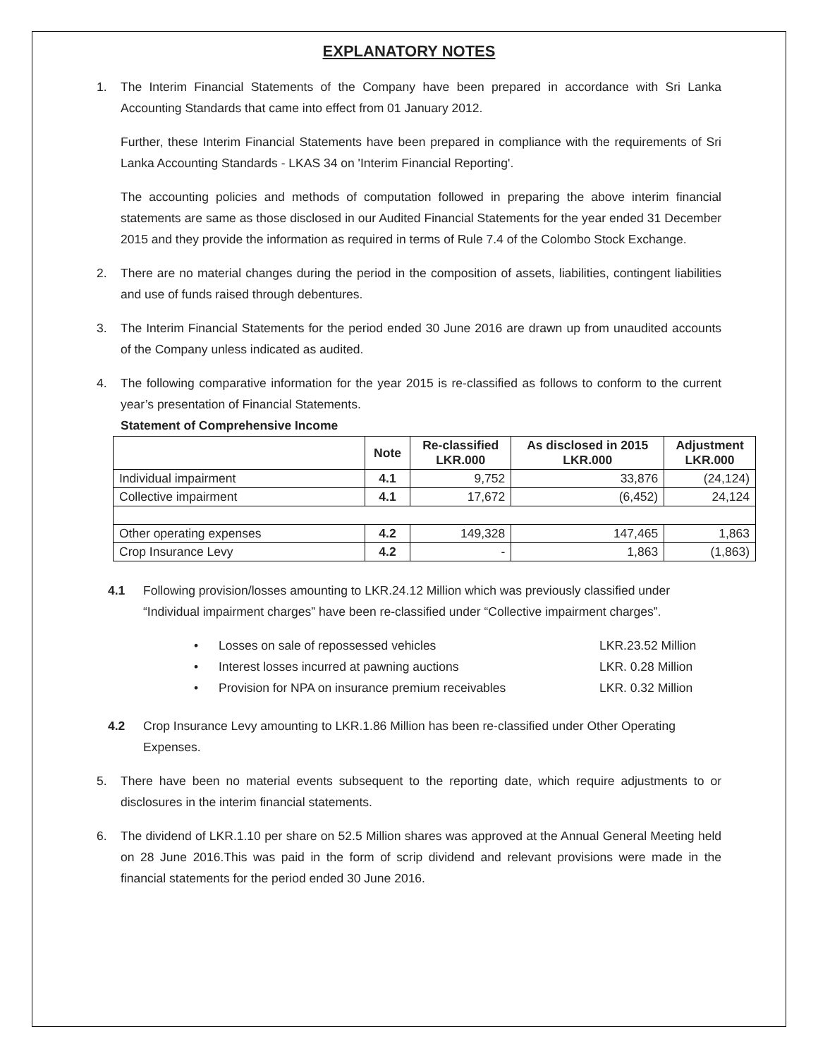EXPLANATORY NOTES
1. The Interim Financial Statements of the Company have been prepared in accordance with Sri Lanka Accounting Standards that came into effect from 01 January 2012.
Further, these Interim Financial Statements have been prepared in compliance with the requirements of Sri Lanka Accounting Standards - LKAS 34 on 'Interim Financial Reporting'.
The accounting policies and methods of computation followed in preparing the above interim financial statements are same as those disclosed in our Audited Financial Statements for the year ended 31 December 2015 and they provide the information as required in terms of Rule 7.4 of the Colombo Stock Exchange.
2. There are no material changes during the period in the composition of assets, liabilities, contingent liabilities and use of funds raised through debentures.
3. The Interim Financial Statements for the period ended 30 June 2016 are drawn up from unaudited accounts of the Company unless indicated as audited.
4. The following comparative information for the year 2015 is re-classified as follows to conform to the current year’s presentation of Financial Statements.
Statement of Comprehensive Income
| | Note | Re-classified LKR.000 | As disclosed in 2015 LKR.000 | Adjustment LKR.000 |
| --- | --- | --- | --- | --- |
| Individual impairment | 4.1 | 9,752 | 33,876 | (24,124) |
| Collective impairment | 4.1 | 17,672 | (6,452) | 24,124 |
| Other operating expenses | 4.2 | 149,328 | 147,465 | 1,863 |
| Crop Insurance Levy | 4.2 | - | 1,863 | (1,863) |
4.1 Following provision/losses amounting to LKR.24.12 Million which was previously classified under “Individual impairment charges” have been re-classified under “Collective impairment charges”.
• Losses on sale of repossessed vehicles LKR.23.52 Million
• Interest losses incurred at pawning auctions LKR. 0.28 Million
• Provision for NPA on insurance premium receivables LKR. 0.32 Million
4.2 Crop Insurance Levy amounting to LKR.1.86 Million has been re-classified under Other Operating Expenses.
5. There have been no material events subsequent to the reporting date, which require adjustments to or disclosures in the interim financial statements.
6. The dividend of LKR.1.10 per share on 52.5 Million shares was approved at the Annual General Meeting held on 28 June 2016.This was paid in the form of scrip dividend and relevant provisions were made in the financial statements for the period ended 30 June 2016.